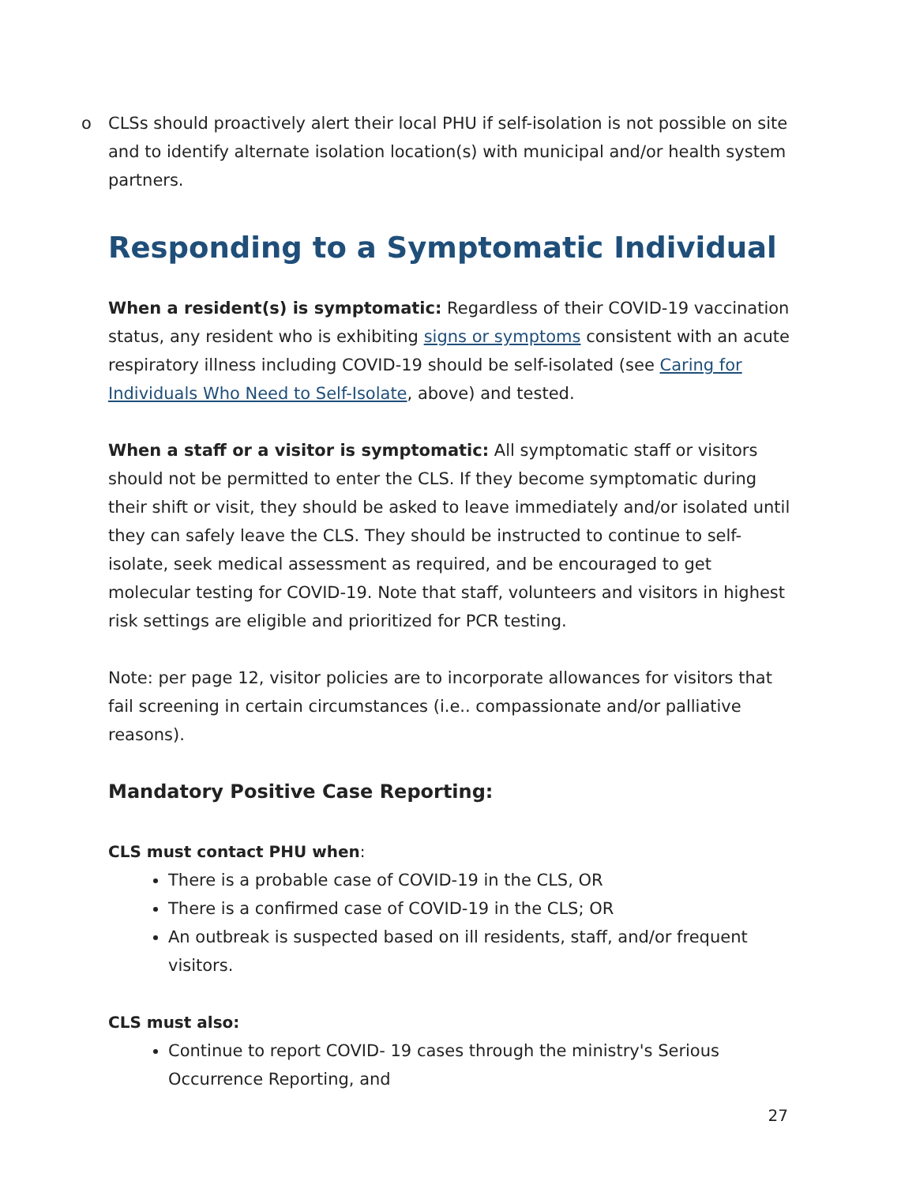o CLSs should proactively alert their local PHU if self-isolation is not possible on site and to identify alternate isolation location(s) with municipal and/or health system partners.
Responding to a Symptomatic Individual
When a resident(s) is symptomatic: Regardless of their COVID-19 vaccination status, any resident who is exhibiting signs or symptoms consistent with an acute respiratory illness including COVID-19 should be self-isolated (see Caring for Individuals Who Need to Self-Isolate, above) and tested.
When a staff or a visitor is symptomatic: All symptomatic staff or visitors should not be permitted to enter the CLS. If they become symptomatic during their shift or visit, they should be asked to leave immediately and/or isolated until they can safely leave the CLS. They should be instructed to continue to self-isolate, seek medical assessment as required, and be encouraged to get molecular testing for COVID-19. Note that staff, volunteers and visitors in highest risk settings are eligible and prioritized for PCR testing.
Note: per page 12, visitor policies are to incorporate allowances for visitors that fail screening in certain circumstances (i.e.. compassionate and/or palliative reasons).
Mandatory Positive Case Reporting:
CLS must contact PHU when:
There is a probable case of COVID-19 in the CLS, OR
There is a confirmed case of COVID-19 in the CLS; OR
An outbreak is suspected based on ill residents, staff, and/or frequent visitors.
CLS must also:
Continue to report COVID- 19 cases through the ministry's Serious Occurrence Reporting, and
27